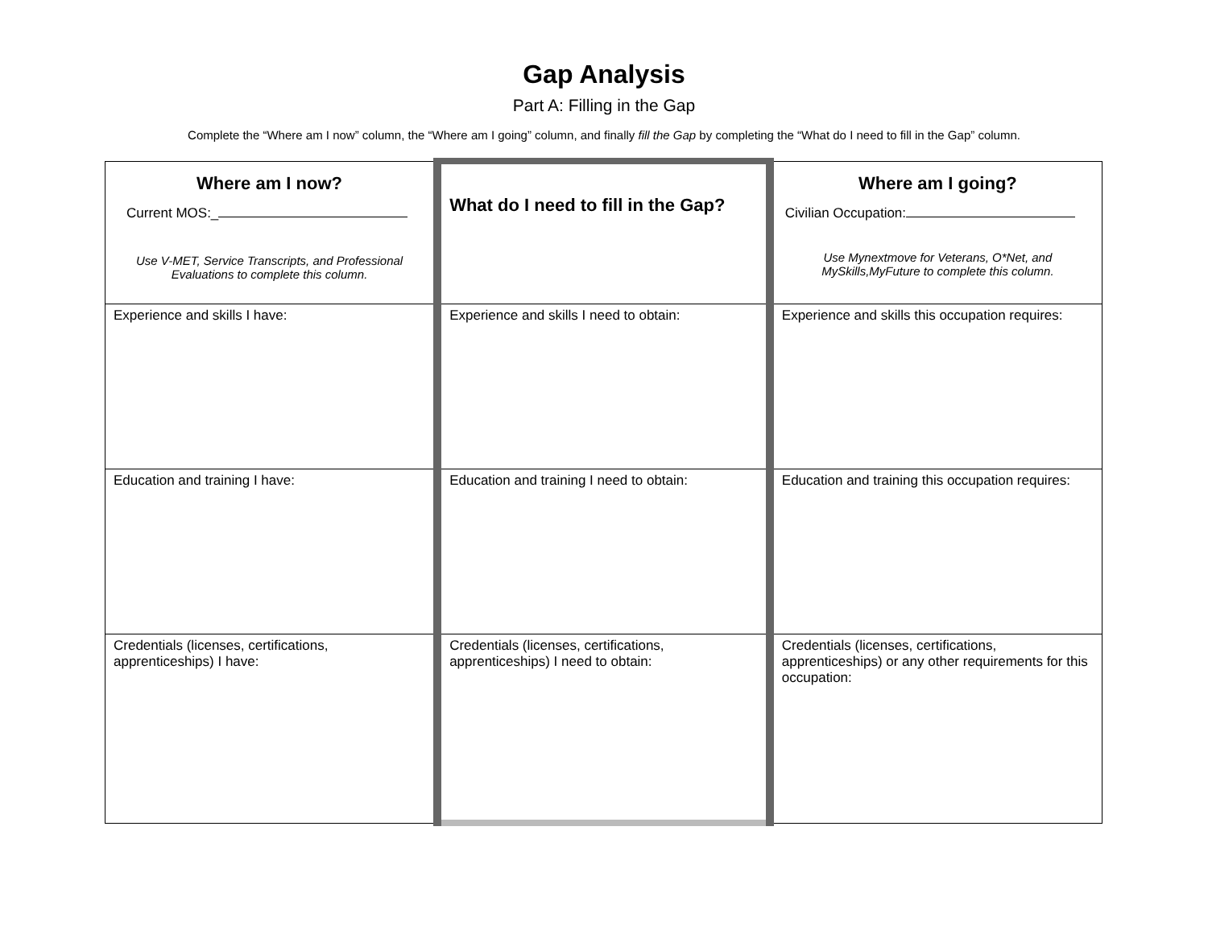Gap Analysis
Part A: Filling in the Gap
Complete the “Where am I now” column, the “Where am I going” column, and finally fill the Gap by completing the “What do I need to fill in the Gap” column.
| Where am I now? Current MOS:_ Use V-MET, Service Transcripts, and Professional Evaluations to complete this column. | What do I need to fill in the Gap? | Where am I going? Civilian Occupation: Use Mynextmove for Veterans, O*Net, and MySkills,MyFuture to complete this column. |
| Experience and skills I have: | Experience and skills I need to obtain: | Experience and skills this occupation requires: |
| Education and training I have: | Education and training I need to obtain: | Education and training this occupation requires: |
| Credentials (licenses, certifications, apprenticeships) I have: | Credentials (licenses, certifications, apprenticeships) I need to obtain: | Credentials (licenses, certifications, apprenticeships) or any other requirements for this occupation: |